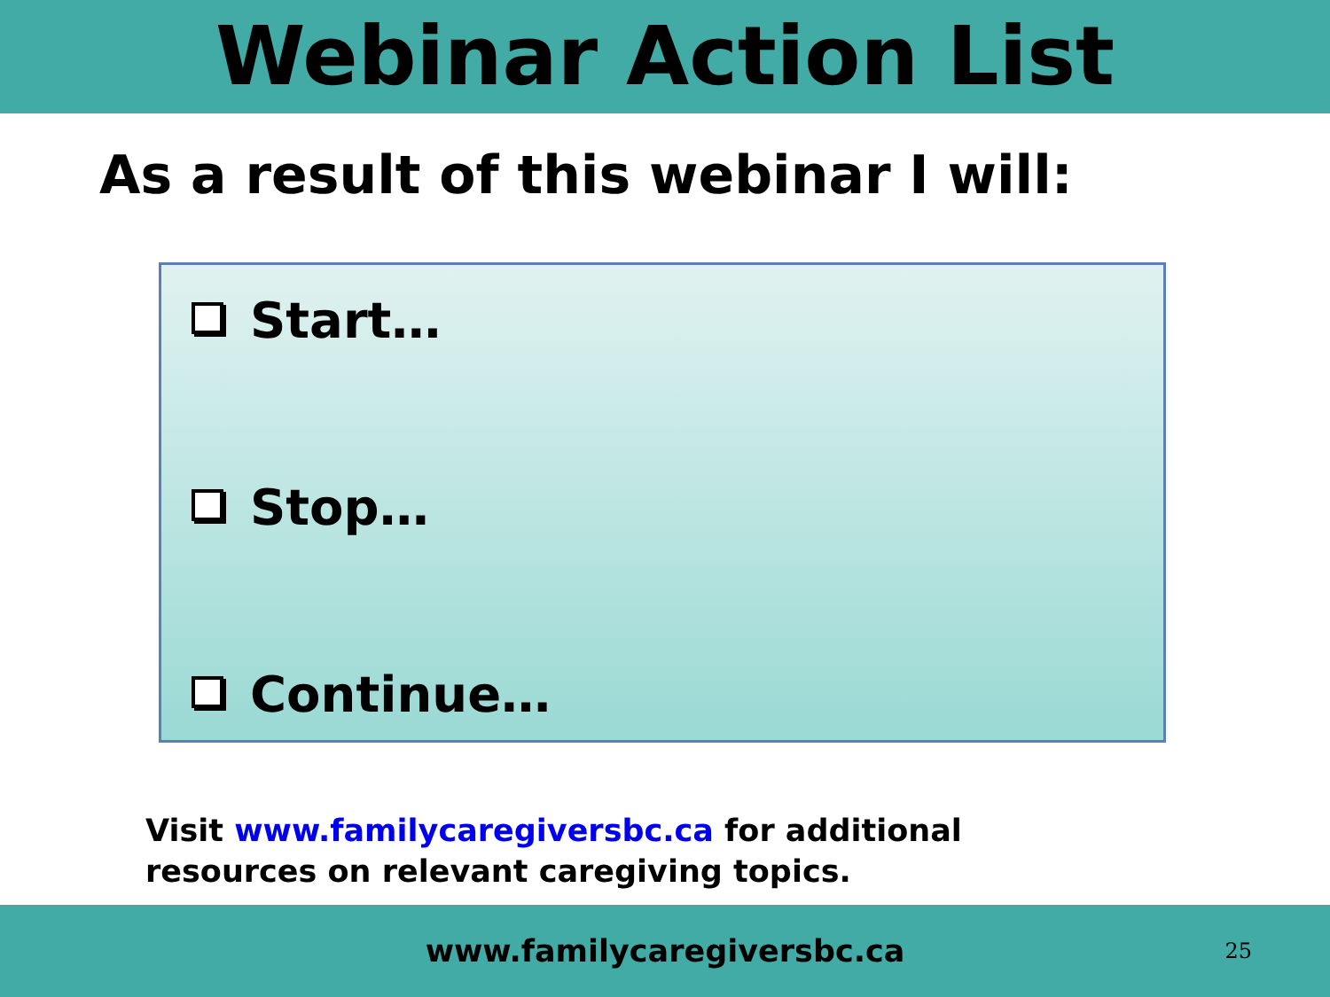Webinar Action List
As a result of this webinar I will:
Start…
Stop…
Continue…
Visit www.familycaregiversbc.ca for additional resources on relevant caregiving topics.
www.familycaregiversbc.ca 25